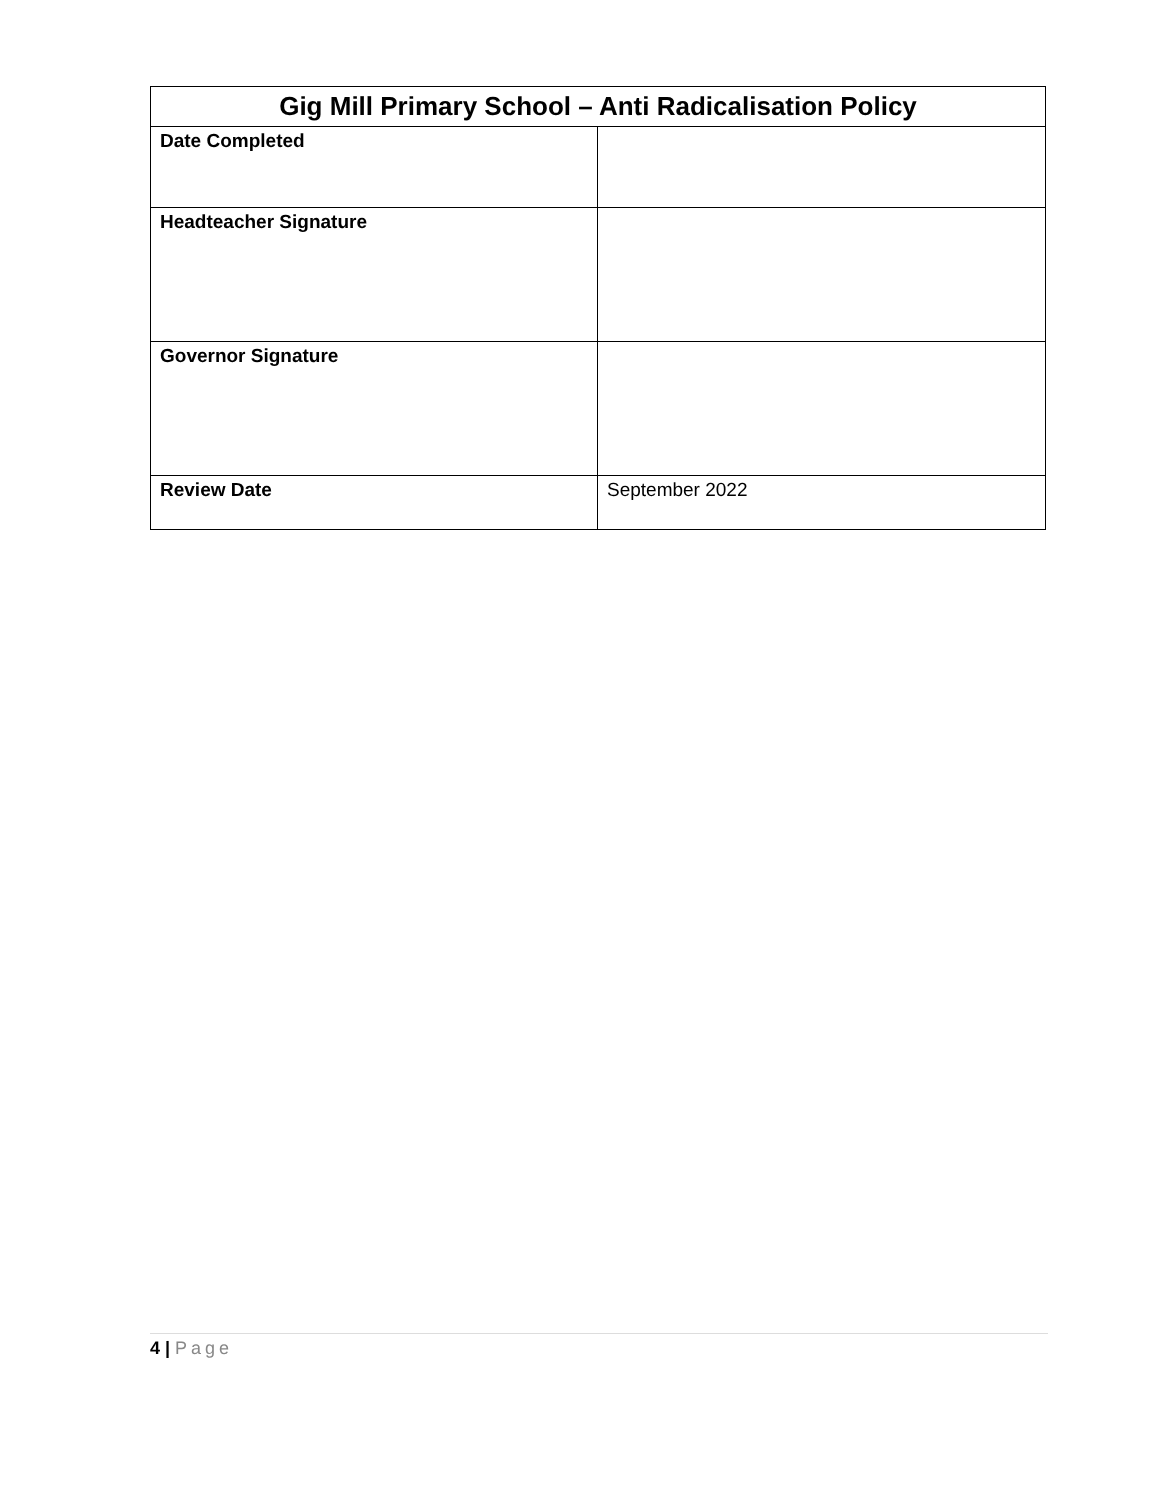| Gig Mill Primary School – Anti Radicalisation Policy | |
| --- | --- |
| Date Completed | |
| Headteacher Signature | |
| Governor Signature | |
| Review Date | September 2022 |
4 | Page